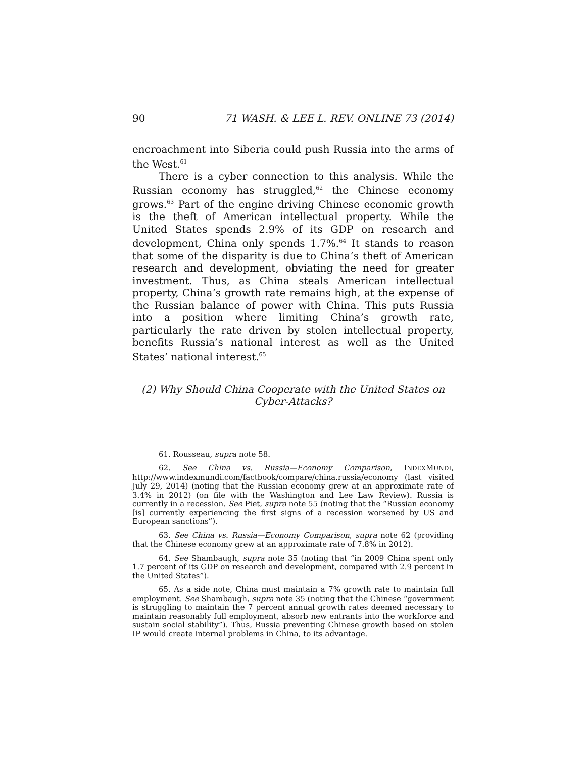90 71 WASH. & LEE L. REV. ONLINE 73 (2014)
encroachment into Siberia could push Russia into the arms of the West.<sup>61</sup>
There is a cyber connection to this analysis. While the Russian economy has struggled,<sup>62</sup> the Chinese economy grows.<sup>63</sup> Part of the engine driving Chinese economic growth is the theft of American intellectual property. While the United States spends 2.9% of its GDP on research and development, China only spends 1.7%.<sup>64</sup> It stands to reason that some of the disparity is due to China’s theft of American research and development, obviating the need for greater investment. Thus, as China steals American intellectual property, China’s growth rate remains high, at the expense of the Russian balance of power with China. This puts Russia into a position where limiting China’s growth rate, particularly the rate driven by stolen intellectual property, benefits Russia’s national interest as well as the United States’ national interest.<sup>65</sup>
(2) Why Should China Cooperate with the United States on Cyber-Attacks?
61. Rousseau, supra note 58.
62. See China vs. Russia—Economy Comparison, INDEXMUNDI, http://www.indexmundi.com/factbook/compare/china.russia/economy (last visited July 29, 2014) (noting that the Russian economy grew at an approximate rate of 3.4% in 2012) (on file with the Washington and Lee Law Review). Russia is currently in a recession. See Piet, supra note 55 (noting that the “Russian economy [is] currently experiencing the first signs of a recession worsened by US and European sanctions”).
63. See China vs. Russia—Economy Comparison, supra note 62 (providing that the Chinese economy grew at an approximate rate of 7.8% in 2012).
64. See Shambaugh, supra note 35 (noting that “in 2009 China spent only 1.7 percent of its GDP on research and development, compared with 2.9 percent in the United States”).
65. As a side note, China must maintain a 7% growth rate to maintain full employment. See Shambaugh, supra note 35 (noting that the Chinese “government is struggling to maintain the 7 percent annual growth rates deemed necessary to maintain reasonably full employment, absorb new entrants into the workforce and sustain social stability”). Thus, Russia preventing Chinese growth based on stolen IP would create internal problems in China, to its advantage.